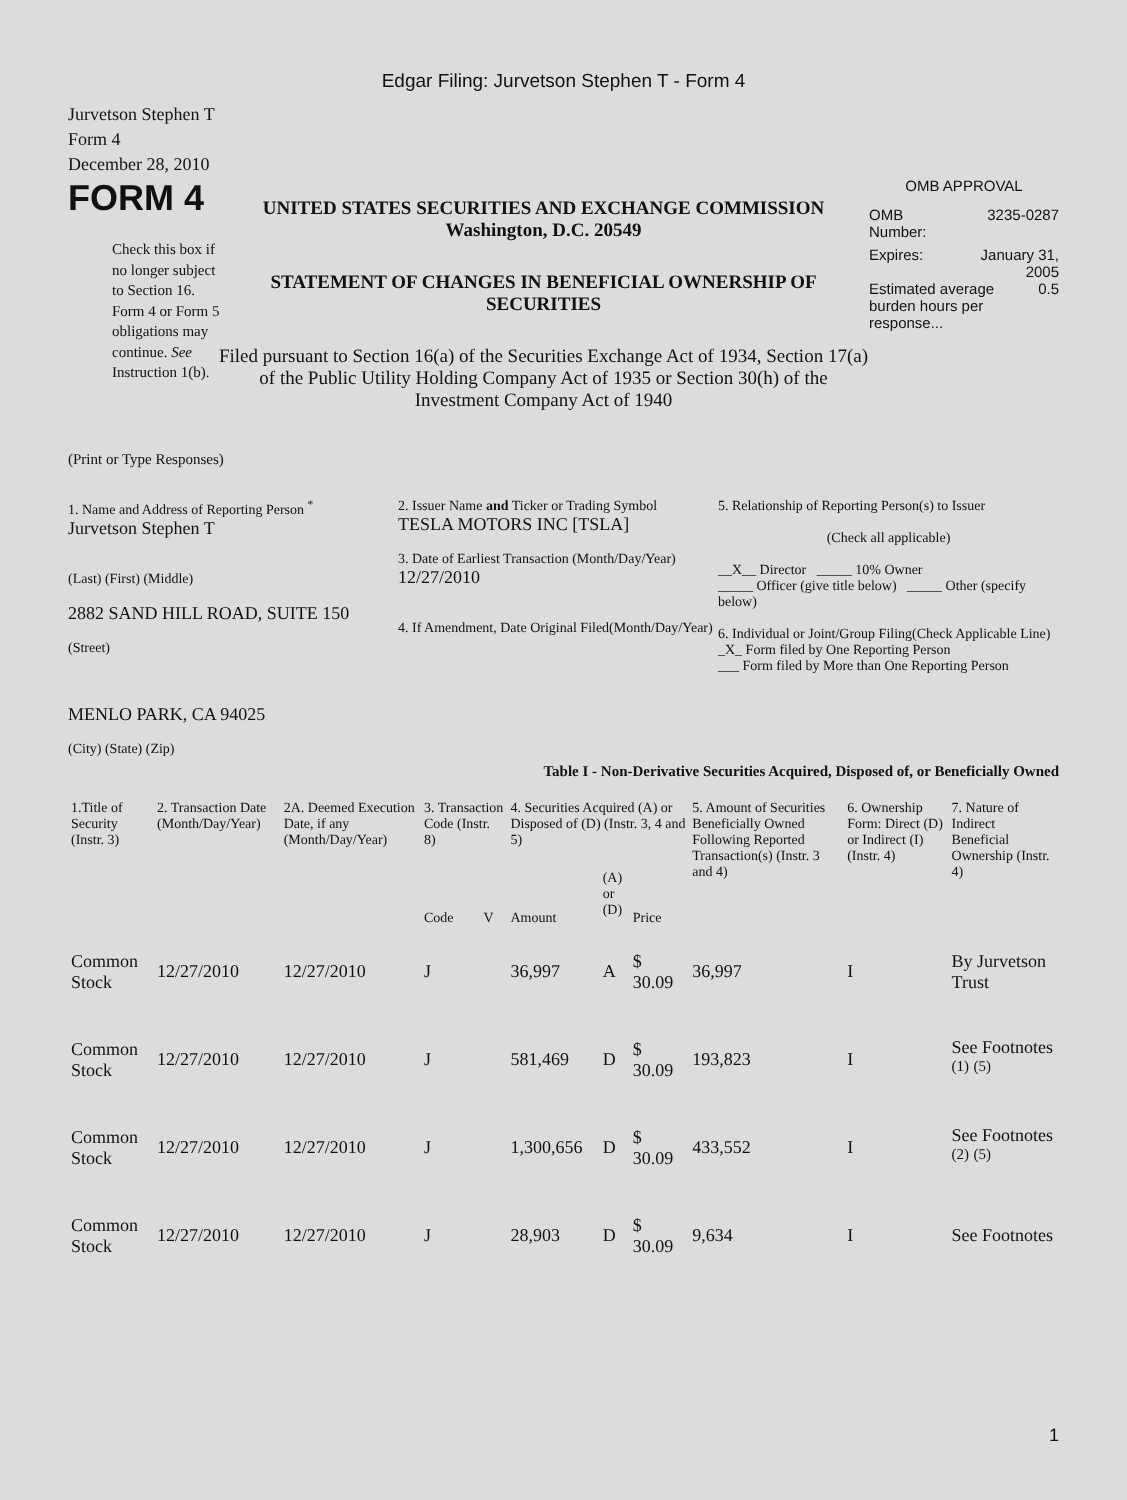Edgar Filing: Jurvetson Stephen T - Form 4
Jurvetson Stephen T
Form 4
December 28, 2010
FORM 4
Check this box if no longer subject to Section 16. Form 4 or Form 5 obligations may continue. See Instruction 1(b).
UNITED STATES SECURITIES AND EXCHANGE COMMISSION
Washington, D.C. 20549
STATEMENT OF CHANGES IN BENEFICIAL OWNERSHIP OF SECURITIES
Filed pursuant to Section 16(a) of the Securities Exchange Act of 1934, Section 17(a) of the Public Utility Holding Company Act of 1935 or Section 30(h) of the Investment Company Act of 1940
OMB APPROVAL
OMB
Number: 3235-0287
Expires: January 31,
2005
Estimated average burden hours per response... 0.5
(Print or Type Responses)
1. Name and Address of Reporting Person <sup>*</sup>
Jurvetson Stephen T
(Last) (First) (Middle)
2882 SAND HILL ROAD, SUITE 150
(Street)
MENLO PARK, CA 94025
(City) (State) (Zip)
2. Issuer Name and Ticker or Trading Symbol
TESLA MOTORS INC [TSLA]
3. Date of Earliest Transaction (Month/Day/Year)
12/27/2010
4. If Amendment, Date Original Filed(Month/Day/Year)
5. Relationship of Reporting Person(s) to Issuer
(Check all applicable)
__X__ Director _____ 10% Owner
_____ Officer (give title below) _____ Other (specify below)
6. Individual or Joint/Group Filing(Check Applicable Line)
_X_ Form filed by One Reporting Person
___ Form filed by More than One Reporting Person
Table I - Non-Derivative Securities Acquired, Disposed of, or Beneficially Owned
| 1.Title of Security (Instr. 3) | 2. Transaction Date (Month/Day/Year) | 2A. Deemed Execution Date, if any (Month/Day/Year) | 3. Transaction Code (Instr. 8) | | 4. Securities Acquired (A) or Disposed of (D) (Instr. 3, 4 and 5) | | | 5. Amount of Securities Beneficially Owned Following Reported Transaction(s) (Instr. 3 and 4) | 6. Ownership Form: Direct (D) or Indirect (I) (Instr. 4) | 7. Nature of Indirect Beneficial Ownership (Instr. 4) |
| --- | --- | --- | --- | --- | --- | --- | --- | --- | --- | --- |
| | | | Code | V | Amount | (A) or (D) | Price | | | |
| Common Stock | 12/27/2010 | 12/27/2010 | J | | 36,997 | A | $ 30.09 | 36,997 | I | By Jurvetson Trust |
| Common Stock | 12/27/2010 | 12/27/2010 | J | | 581,469 | D | $ 30.09 | 193,823 | I | See Footnotes <sup>(1)</sup> <sup>(5)</sup> |
| Common Stock | 12/27/2010 | 12/27/2010 | J | | 1,300,656 | D | $ 30.09 | 433,552 | I | See Footnotes <sup>(2)</sup> <sup>(5)</sup> |
| Common Stock | 12/27/2010 | 12/27/2010 | J | | 28,903 | D | $ 30.09 | 9,634 | I | See Footnotes |
1